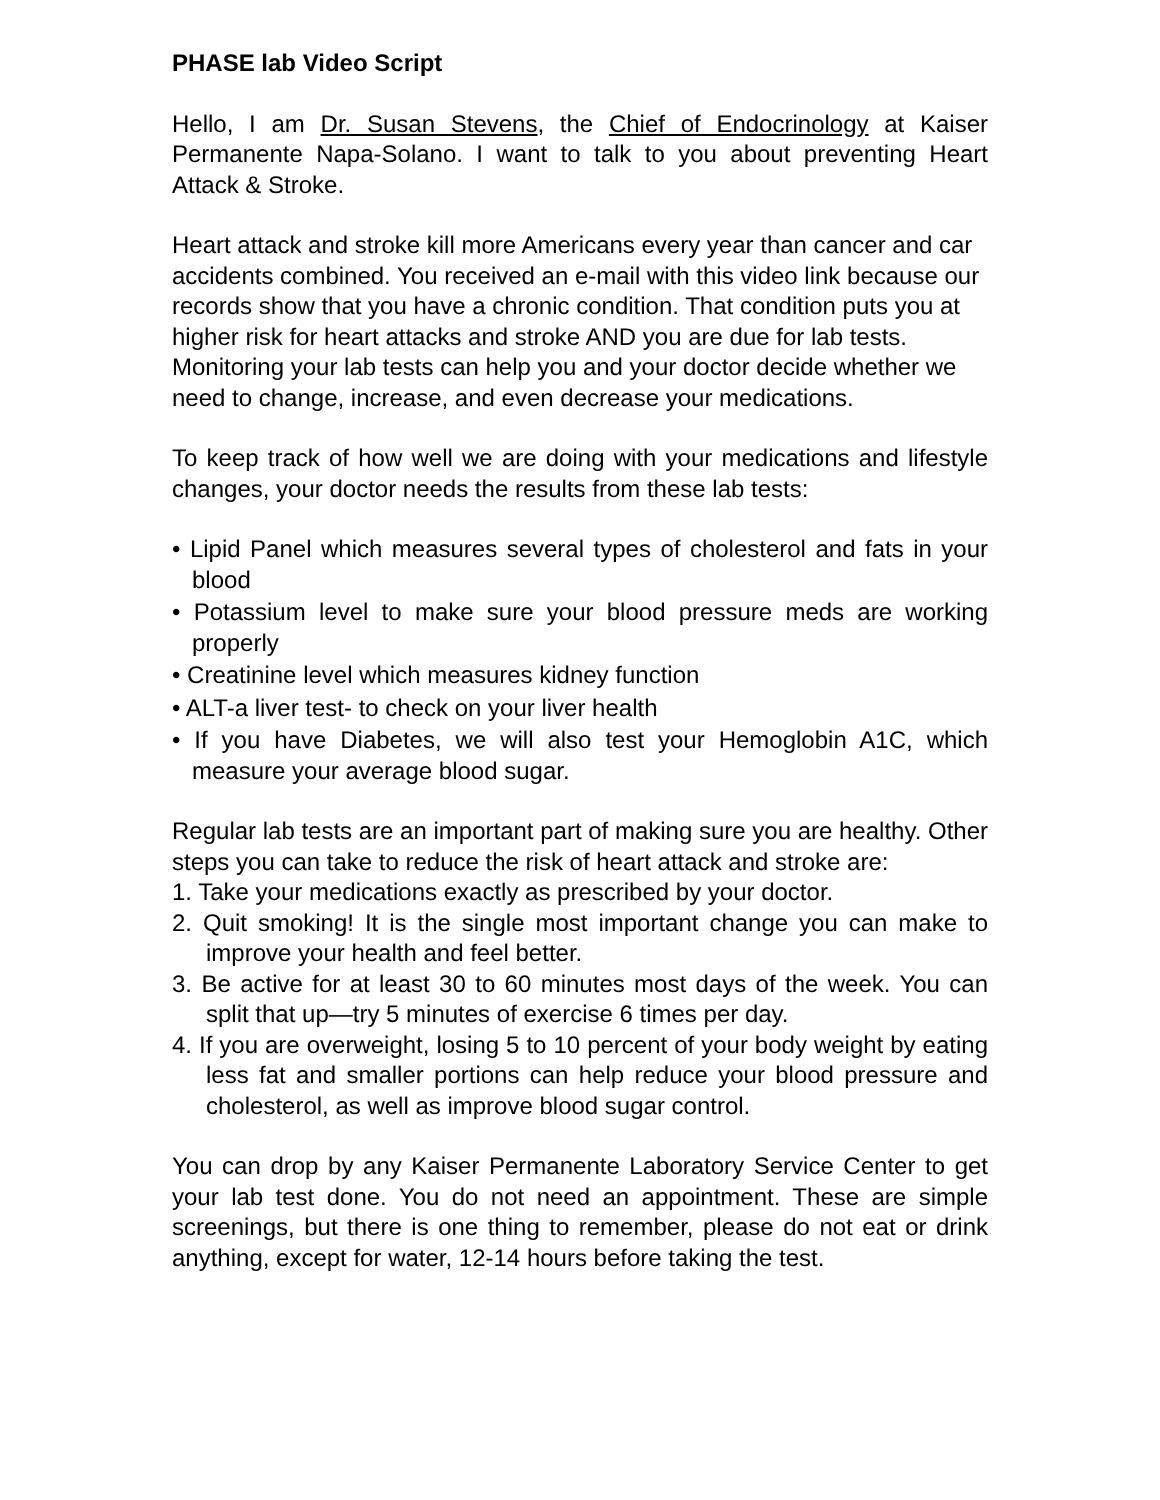PHASE lab Video Script
Hello, I am Dr. Susan Stevens, the Chief of Endocrinology at Kaiser Permanente Napa-Solano. I want to talk to you about preventing Heart Attack & Stroke.
Heart attack and stroke kill more Americans every year than cancer and car accidents combined. You received an e-mail with this video link because our records show that you have a chronic condition. That condition puts you at higher risk for heart attacks and stroke AND you are due for lab tests. Monitoring your lab tests can help you and your doctor decide whether we need to change, increase, and even decrease your medications.
To keep track of how well we are doing with your medications and lifestyle changes, your doctor needs the results from these lab tests:
• Lipid Panel which measures several types of cholesterol and fats in your blood
• Potassium level to make sure your blood pressure meds are working properly
• Creatinine level which measures kidney function
• ALT-a liver test- to check on your liver health
• If you have Diabetes, we will also test your Hemoglobin A1C, which measure your average blood sugar.
Regular lab tests are an important part of making sure you are healthy. Other steps you can take to reduce the risk of heart attack and stroke are:
1. Take your medications exactly as prescribed by your doctor.
2. Quit smoking! It is the single most important change you can make to improve your health and feel better.
3. Be active for at least 30 to 60 minutes most days of the week. You can split that up—try 5 minutes of exercise 6 times per day.
4. If you are overweight, losing 5 to 10 percent of your body weight by eating less fat and smaller portions can help reduce your blood pressure and cholesterol, as well as improve blood sugar control.
You can drop by any Kaiser Permanente Laboratory Service Center to get your lab test done. You do not need an appointment. These are simple screenings, but there is one thing to remember, please do not eat or drink anything, except for water, 12-14 hours before taking the test.